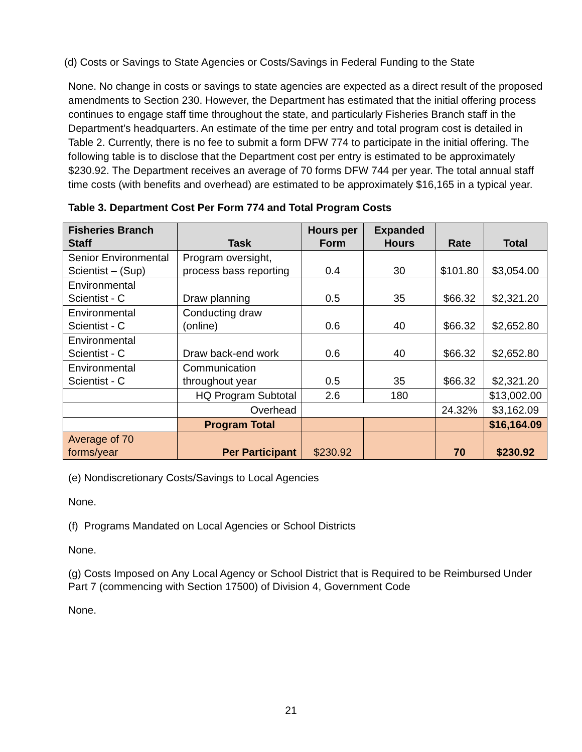(d) Costs or Savings to State Agencies or Costs/Savings in Federal Funding to the State
None. No change in costs or savings to state agencies are expected as a direct result of the proposed amendments to Section 230. However, the Department has estimated that the initial offering process continues to engage staff time throughout the state, and particularly Fisheries Branch staff in the Department’s headquarters. An estimate of the time per entry and total program cost is detailed in Table 2. Currently, there is no fee to submit a form DFW 774 to participate in the initial offering. The following table is to disclose that the Department cost per entry is estimated to be approximately $230.92. The Department receives an average of 70 forms DFW 744 per year. The total annual staff time costs (with benefits and overhead) are estimated to be approximately $16,165 in a typical year.
Table 3. Department Cost Per Form 774 and Total Program Costs
| Fisheries Branch Staff | Task | Hours per Form | Expanded Hours | Rate | Total |
| --- | --- | --- | --- | --- | --- |
| Senior Environmental Scientist – (Sup) | Program oversight, process bass reporting | 0.4 | 30 | $101.80 | $3,054.00 |
| Environmental Scientist - C | Draw planning | 0.5 | 35 | $66.32 | $2,321.20 |
| Environmental Scientist - C | Conducting draw (online) | 0.6 | 40 | $66.32 | $2,652.80 |
| Environmental Scientist - C | Draw back-end work | 0.6 | 40 | $66.32 | $2,652.80 |
| Environmental Scientist - C | Communication throughout year | 0.5 | 35 | $66.32 | $2,321.20 |
| | HQ Program Subtotal | 2.6 | 180 | | $13,002.00 |
| | Overhead | | | 24.32% | $3,162.09 |
| | Program Total | | | | $16,164.09 |
| Average of 70 forms/year | Per Participant | $230.92 | | 70 | $230.92 |
(e) Nondiscretionary Costs/Savings to Local Agencies
None.
(f) Programs Mandated on Local Agencies or School Districts
None.
(g) Costs Imposed on Any Local Agency or School District that is Required to be Reimbursed Under Part 7 (commencing with Section 17500) of Division 4, Government Code
None.
21